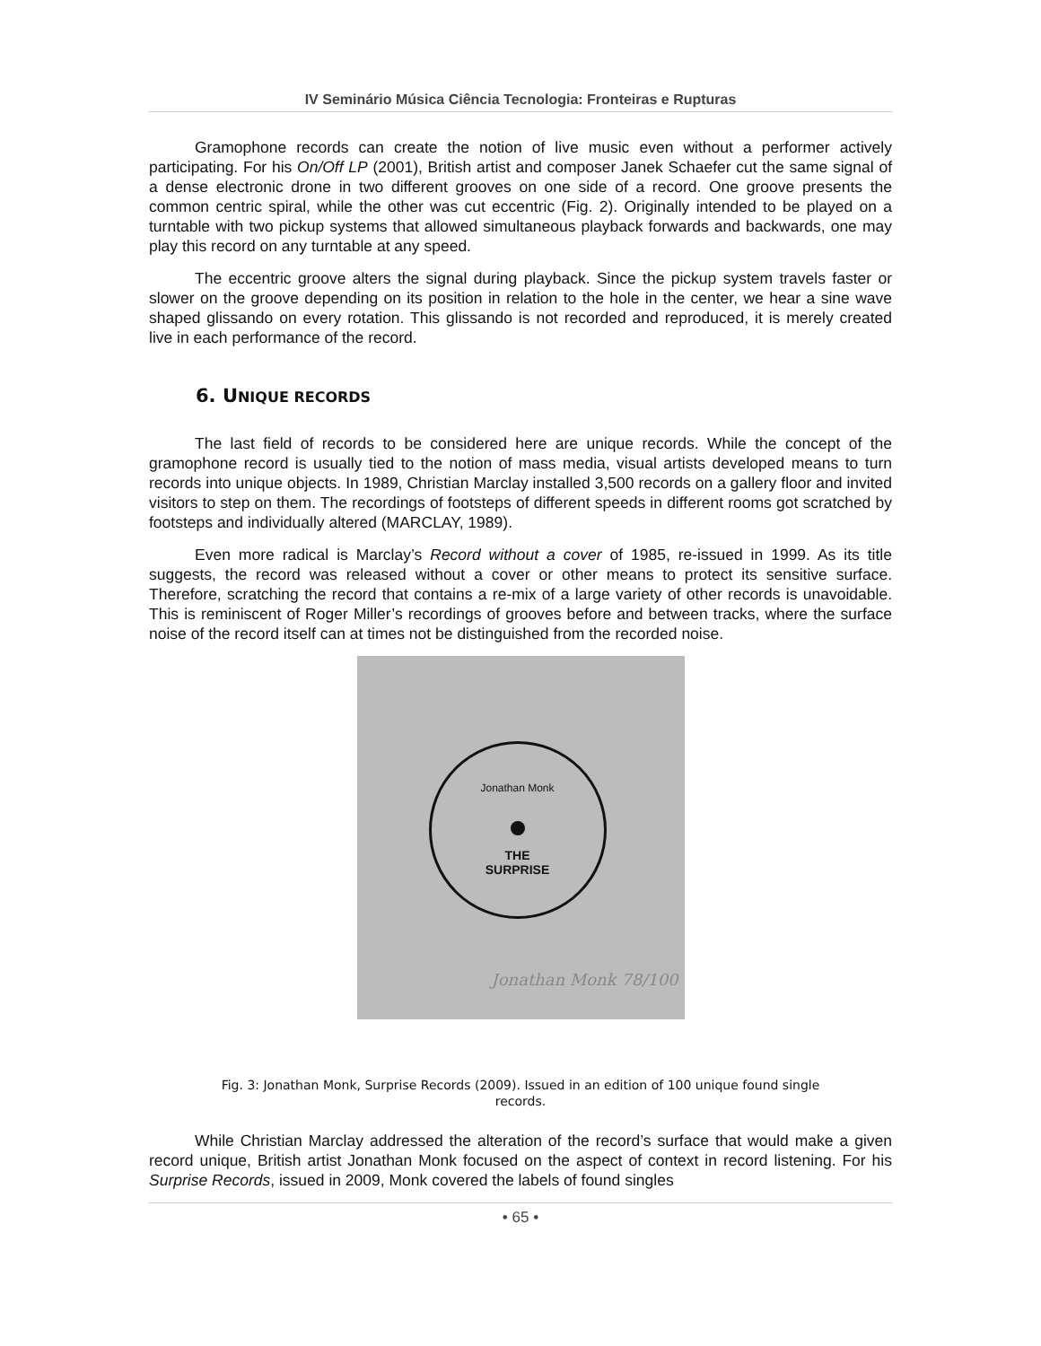IV Seminário Música Ciência Tecnologia: Fronteiras e Rupturas
Gramophone records can create the notion of live music even without a performer actively participating. For his On/Off LP (2001), British artist and composer Janek Schaefer cut the same signal of a dense electronic drone in two different grooves on one side of a record. One groove presents the common centric spiral, while the other was cut eccentric (Fig. 2). Originally intended to be played on a turntable with two pickup systems that allowed simultaneous playback forwards and backwards, one may play this record on any turntable at any speed.
The eccentric groove alters the signal during playback. Since the pickup system travels faster or slower on the groove depending on its position in relation to the hole in the center, we hear a sine wave shaped glissando on every rotation. This glissando is not recorded and reproduced, it is merely created live in each performance of the record.
6. UNIQUE RECORDS
The last field of records to be considered here are unique records. While the concept of the gramophone record is usually tied to the notion of mass media, visual artists developed means to turn records into unique objects. In 1989, Christian Marclay installed 3,500 records on a gallery floor and invited visitors to step on them. The recordings of footsteps of different speeds in different rooms got scratched by footsteps and individually altered (MARCLAY, 1989).
Even more radical is Marclay’s Record without a cover of 1985, re-issued in 1999. As its title suggests, the record was released without a cover or other means to protect its sensitive surface. Therefore, scratching the record that contains a re-mix of a large variety of other records is unavoidable. This is reminiscent of Roger Miller’s recordings of grooves before and between tracks, where the surface noise of the record itself can at times not be distinguished from the recorded noise.
Jonathan Monk
THE
SURPRISE
Jonathan Monk 78/100
Fig. 3: Jonathan Monk, Surprise Records (2009). Issued in an edition of 100 unique found single records.
While Christian Marclay addressed the alteration of the record’s surface that would make a given record unique, British artist Jonathan Monk focused on the aspect of context in record listening. For his Surprise Records, issued in 2009, Monk covered the labels of found singles
• 65 •